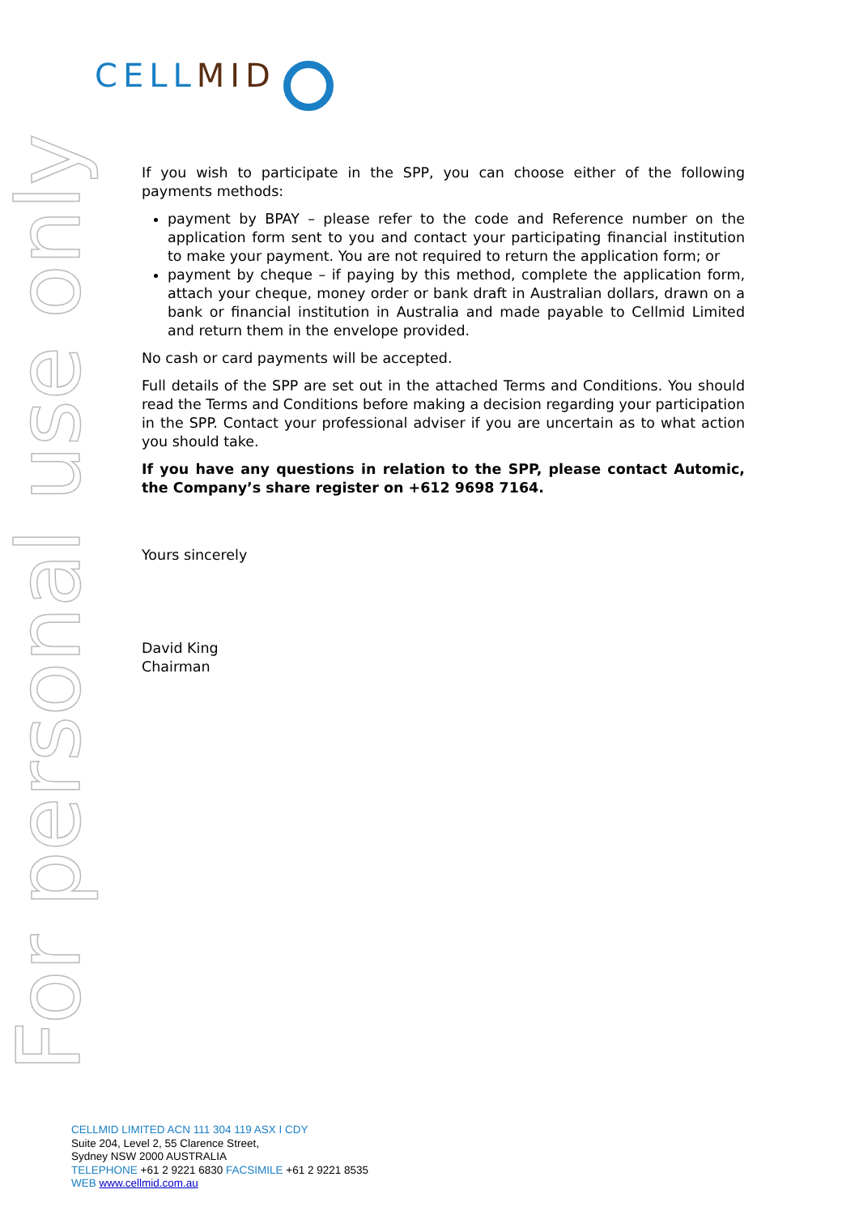CELL MID
For personal use only
If you wish to participate in the SPP, you can choose either of the following payments methods:
payment by BPAY – please refer to the code and Reference number on the application form sent to you and contact your participating financial institution to make your payment. You are not required to return the application form; or
payment by cheque – if paying by this method, complete the application form, attach your cheque, money order or bank draft in Australian dollars, drawn on a bank or financial institution in Australia and made payable to Cellmid Limited and return them in the envelope provided.
No cash or card payments will be accepted.
Full details of the SPP are set out in the attached Terms and Conditions. You should read the Terms and Conditions before making a decision regarding your participation in the SPP. Contact your professional adviser if you are uncertain as to what action you should take.
If you have any questions in relation to the SPP, please contact Automic, the Company’s share register on +612 9698 7164.
Yours sincerely
David King
Chairman
CELLMID LIMITED ACN 111 304 119 ASX I CDY
Suite 204, Level 2, 55 Clarence Street,
Sydney NSW 2000 AUSTRALIA
TELEPHONE +61 2 9221 6830 FACSIMILE +61 2 9221 8535
WEB www.cellmid.com.au